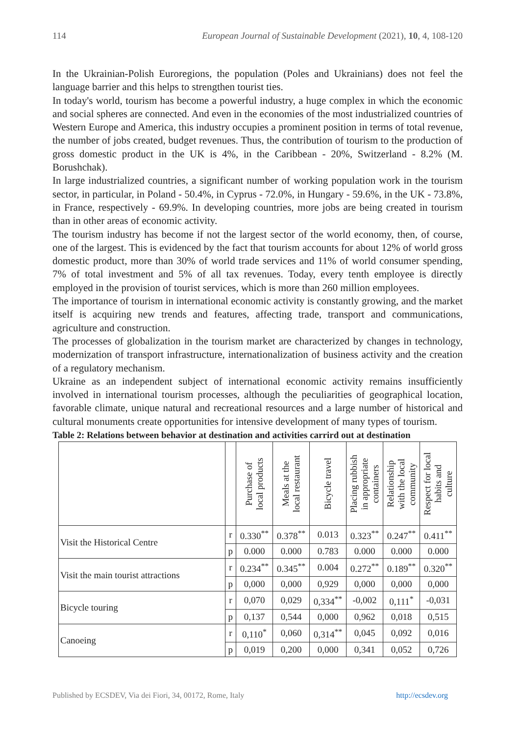114 European Journal of Sustainable Development (2021), 10, 4, 108-120
In the Ukrainian-Polish Euroregions, the population (Poles and Ukrainians) does not feel the language barrier and this helps to strengthen tourist ties.
In today's world, tourism has become a powerful industry, a huge complex in which the economic and social spheres are connected. And even in the economies of the most industrialized countries of Western Europe and America, this industry occupies a prominent position in terms of total revenue, the number of jobs created, budget revenues. Thus, the contribution of tourism to the production of gross domestic product in the UK is 4%, in the Caribbean - 20%, Switzerland - 8.2% (M. Borushchak).
In large industrialized countries, a significant number of working population work in the tourism sector, in particular, in Poland - 50.4%, in Cyprus - 72.0%, in Hungary - 59.6%, in the UK - 73.8%, in France, respectively - 69.9%. In developing countries, more jobs are being created in tourism than in other areas of economic activity.
The tourism industry has become if not the largest sector of the world economy, then, of course, one of the largest. This is evidenced by the fact that tourism accounts for about 12% of world gross domestic product, more than 30% of world trade services and 11% of world consumer spending, 7% of total investment and 5% of all tax revenues. Today, every tenth employee is directly employed in the provision of tourist services, which is more than 260 million employees.
The importance of tourism in international economic activity is constantly growing, and the market itself is acquiring new trends and features, affecting trade, transport and communications, agriculture and construction.
The processes of globalization in the tourism market are characterized by changes in technology, modernization of transport infrastructure, internationalization of business activity and the creation of a regulatory mechanism.
Ukraine as an independent subject of international economic activity remains insufficiently involved in international tourism processes, although the peculiarities of geographical location, favorable climate, unique natural and recreational resources and a large number of historical and cultural monuments create opportunities for intensive development of many types of tourism.
Table 2: Relations between behavior at destination and activities carrird out at destination
| | | Purchase of local products | Meals at the local restaurant | Bicycle travel | Placing rubbish in appropriate containers | Relationship with the local community | Respect for local habits and culture |
| --- | --- | --- | --- | --- | --- | --- | --- |
| Visit the Historical Centre | r | 0.330<sup>**</sup> | 0.378<sup>**</sup> | 0.013 | 0.323<sup>**</sup> | 0.247<sup>**</sup> | 0.411<sup>**</sup> |
| | p | 0.000 | 0.000 | 0.783 | 0.000 | 0.000 | 0.000 |
| Visit the main tourist attractions | r | 0.234<sup>**</sup> | 0.345<sup>**</sup> | 0.004 | 0.272<sup>**</sup> | 0.189<sup>**</sup> | 0.320<sup>**</sup> |
| | p | 0,000 | 0,000 | 0,929 | 0,000 | 0,000 | 0,000 |
| Bicycle touring | r | 0,070 | 0,029 | 0,334<sup>**</sup> | -0,002 | 0,111<sup>*</sup> | -0,031 |
| | p | 0,137 | 0,544 | 0,000 | 0,962 | 0,018 | 0,515 |
| Canoeing | r | 0,110<sup>*</sup> | 0,060 | 0,314<sup>**</sup> | 0,045 | 0,092 | 0,016 |
| | p | 0,019 | 0,200 | 0,000 | 0,341 | 0,052 | 0,726 |
Published by ECSDEV, Via dei Fiori, 34, 00172, Rome, Italy http://ecsdev.org